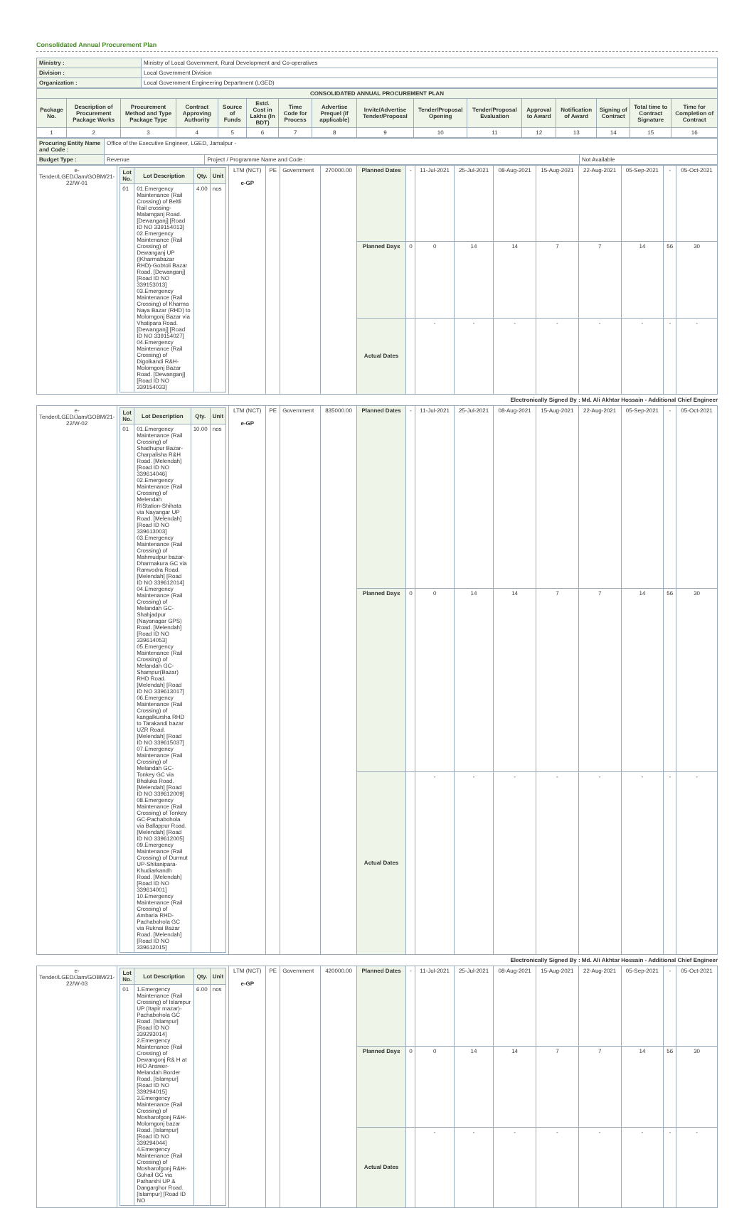Consolidated Annual Procurement Plan
| Ministry : | Ministry of Local Government, Rural Development and Co-operatives |
| Division : | Local Government Division |
| Organization : | Local Government Engineering Department (LGED) |
| CONSOLIDATED ANNUAL PROCUREMENT PLAN | | | | | | | | | | | | | | | |
| --- | --- | --- | --- | --- | --- | --- | --- | --- | --- | --- | --- | --- | --- | --- | --- |
| Package No. | Description of Procurement Package Works | Procurement Method and Type Package Type | Contract Approving Authority | Source of Funds | Estd. Cost in Lakhs (In BDT) | Time Code for Process | Advertise Prequel (if applicable) | Invite/Advertise Tender/Proposal | Tender/Proposal Opening | Tender/Proposal Evaluation | Approval to Award | Notification of Award | Signing of Contract | Total time to Contract Signature | Time for Completion of Contract |
| 1 | 2 | 3 | 4 | 5 | 6 | 7 | 8 | 9 | 10 | 11 | 12 | 13 | 14 | 15 | 16 |
| Procuring Entity Name and Code : | Office of the Executive Engineer, LGED, Jamalpur - | | |
| Budget Type : | Revenue | Project / Programme Name and Code : | Not Available |
| e-Tender/LGED/Jam/GOBM/21-22/W-01 | / Lot No. / Lot Description / Qty. / Unit / / --- / --- / --- / --- / / 01 / 01.Emergency Maintenance (Rail Crossing) of Beltli Rail crossing-Malamganj Road. [Dewanganj] [Road ID NO 339154013] 02.Emergency Maintenance (Rail Crossing) of Dewanganj UP (/Kharmabazar RHD)-Gobtoli Bazar Road. [Dewanganj] [Road ID NO 339153013] 03.Emergency Maintenance (Rail Crossing) of Kharma Naya Bazar (RHD) to Molomgonj Bazar via Vhatipara Road. [Dewanganj] [Road ID NO 339154027] 04.Emergency Maintenance (Rail Crossing) of Digolkandi R&H- Molomgonj Bazar Road. [Dewanganj] [Road ID NO 339154033] / 4.00 / nos / | LTM (NCT) e-GP | PE | Government | 270000.00 | Planned Dates | - | 11-Jul-2021 | 25-Jul-2021 | 08-Aug-2021 | 15-Aug-2021 | 22-Aug-2021 | 05-Sep-2021 | - | 05-Oct-2021 |
| | | | | | | Planned Days | 0 | 0 | 14 | 14 | 7 | 7 | 14 | 56 | 30 |
| | | | | | | Actual Dates | | - | - | - | - | - | - | - | - |
Electronically Signed By : Md. Ali Akhtar Hossain - Additional Chief Engineer
| e-Tender/LGED/Jam/GOBM/21-22/W-02 | / Lot No. / Lot Description / Qty. / Unit / / --- / --- / --- / --- / / 01 / 01.Emergency Maintenance (Rail Crossing) of Shadhupur Bazar-Charpalisha R&H Road. [Melendah] [Road ID NO 339614046] 02.Emergency Maintenance (Rail Crossing) of Melendah R/Station-Shihata via Nayangar UP Road. [Melendah] [Road ID NO 339613003] 03.Emergency Maintenance (Rail Crossing) of Mahmudpur bazar-Dharmakura GC via Ramvodra Road. [Melendah] [Road ID NO 339612014] 04.Emergency Maintenance (Rail Crossing) of Melandah GC-Shahjadpur (Nayanagar GPS) Road. [Melendah] [Road ID NO 339614053] 05.Emergency Maintenance (Rail Crossing) of Melandah GC-Shampur(Bazar) RHD Road. [Melendah] [Road ID NO 339613017] 06.Emergency Maintenance (Rail Crossing) of kangalkursha RHD to Tarakandi bazar UZR Road. [Melendah] [Road ID NO 339615037] 07.Emergency Maintenance (Rail Crossing) of Melandah GC-Tonkey GC via Bhaluka Road. [Melendah] [Road ID NO 339612009] 08.Emergency Maintenance (Rail Crossing) of Tonkey GC-Pachabohola via Ballappur Road. [Melendah] [Road ID NO 339612005] 09.Emergency Maintenance (Rail Crossing) of Durmut UP-Shitanipara-Khudiarkandh Road. [Melendah] [Road ID NO 339614001] 10.Emergency Maintenance (Rail Crossing) of Ambaria RHD- Pachabohola GC via Ruknai Bazar Road. [Melendah] [Road ID NO 339612015] / 10.00 / nos / | LTM (NCT) e-GP | PE | Government | 835000.00 | Planned Dates | - | 11-Jul-2021 | 25-Jul-2021 | 08-Aug-2021 | 15-Aug-2021 | 22-Aug-2021 | 05-Sep-2021 | - | 05-Oct-2021 |
| | | | | | | Planned Days | 0 | 0 | 14 | 14 | 7 | 7 | 14 | 56 | 30 |
| | | | | | | Actual Dates | | - | - | - | - | - | - | - | - |
Electronically Signed By : Md. Ali Akhtar Hossain - Additional Chief Engineer
| e-Tender/LGED/Jam/GOBM/21-22/W-03 | / Lot No. / Lot Description / Qty. / Unit / / --- / --- / --- / --- / / 01 / 1.Emergency Maintenance (Rail Crossing) of Islampur UP (Itapir mazar)-Pachabohola GC Road. [Islampur] [Road ID NO 339293014] 2.Emergency Maintenance (Rail Crossing) of Dewangonj R& H at H/O Answer-Melandah Border Road. [Islampur] [Road ID NO 339294015] 3.Emergency Maintenance (Rail Crossing) of Mosharofgonj R&H-Molomgonj bazar Road. [Islampur] [Road ID NO 339294044] 4.Emergency Maintenance (Rail Crossing) of Mosharofgonj R&H-Guhail GC via Patharshi UP & Dangarghor Road. [Islampur] [Road ID NO / 6.00 / nos / | LTM (NCT) e-GP | PE | Government | 420000.00 | Planned Dates | - | 11-Jul-2021 | 25-Jul-2021 | 08-Aug-2021 | 15-Aug-2021 | 22-Aug-2021 | 05-Sep-2021 | - | 05-Oct-2021 |
| | | | | | | Planned Days | 0 | 0 | 14 | 14 | 7 | 7 | 14 | 56 | 30 |
| | | | | | | Actual Dates | | - | - | - | - | - | - | - | - |